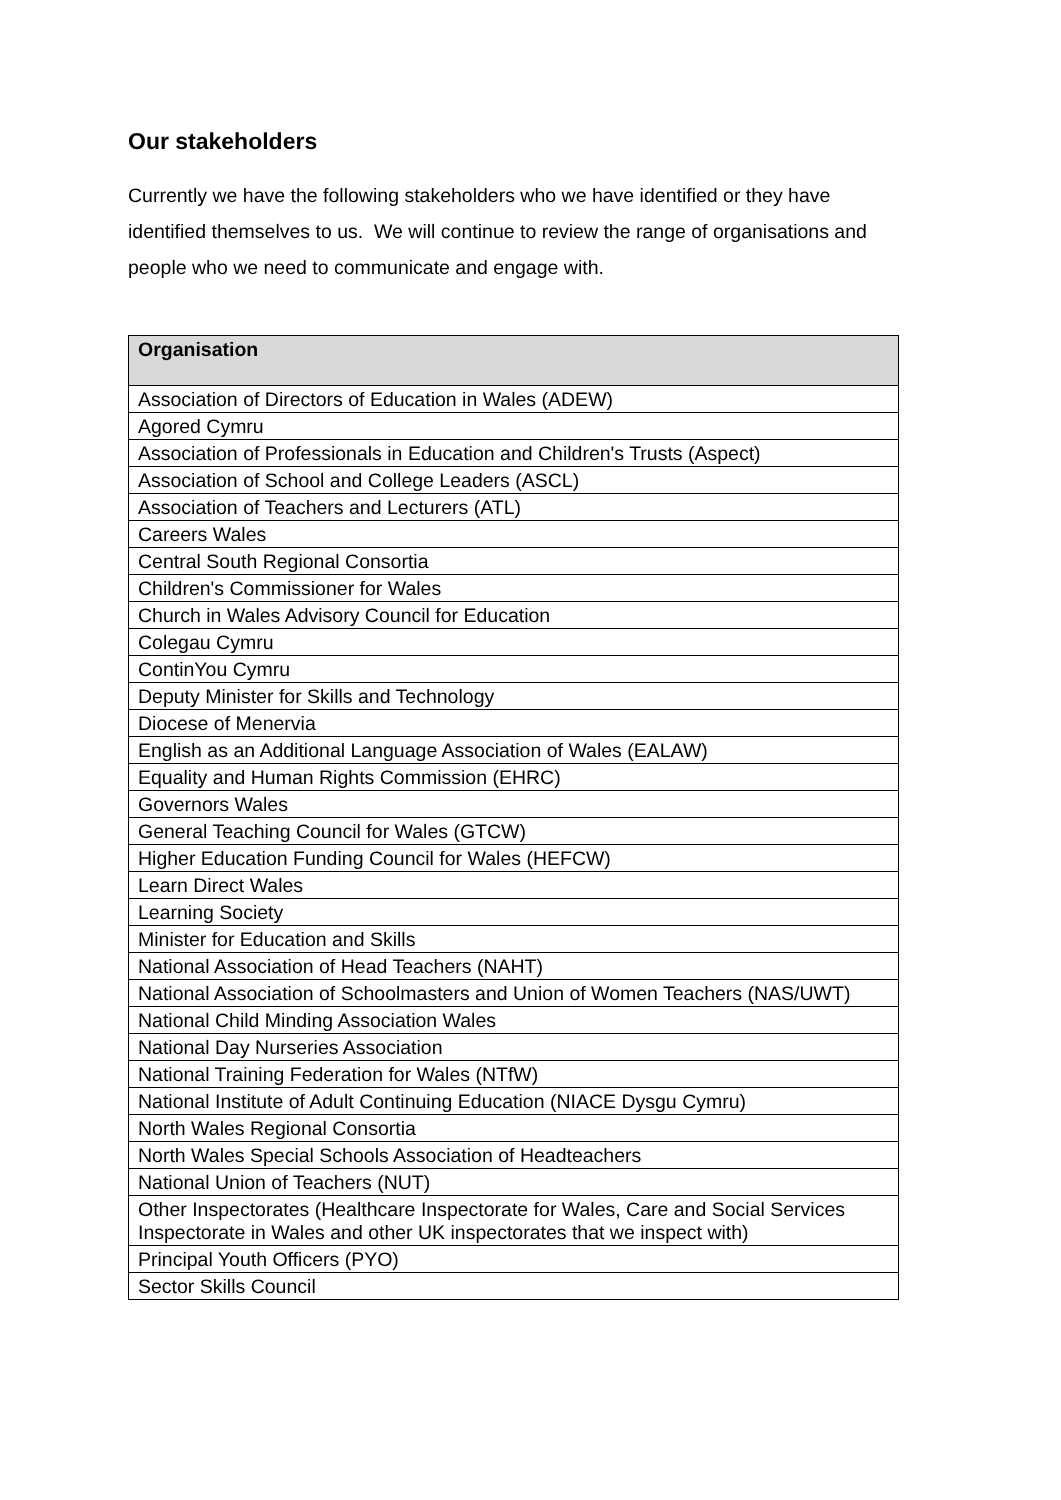Our stakeholders
Currently we have the following stakeholders who we have identified or they have identified themselves to us. We will continue to review the range of organisations and people who we need to communicate and engage with.
| Organisation |
| --- |
| Association of Directors of Education in Wales (ADEW) |
| Agored Cymru |
| Association of Professionals in Education and Children's Trusts (Aspect) |
| Association of School and College Leaders (ASCL) |
| Association of Teachers and Lecturers (ATL) |
| Careers Wales |
| Central South Regional Consortia |
| Children's Commissioner for Wales |
| Church in Wales Advisory Council for Education |
| Colegau Cymru |
| ContinYou Cymru |
| Deputy Minister for Skills and Technology |
| Diocese of Menervia |
| English as an Additional Language Association of Wales (EALAW) |
| Equality and Human Rights Commission (EHRC) |
| Governors Wales |
| General Teaching Council for Wales (GTCW) |
| Higher Education Funding Council for Wales (HEFCW) |
| Learn Direct Wales |
| Learning Society |
| Minister for Education and Skills |
| National Association of Head Teachers (NAHT) |
| National Association of Schoolmasters and Union of Women Teachers (NAS/UWT) |
| National Child Minding Association Wales |
| National Day Nurseries Association |
| National Training Federation for Wales (NTfW) |
| National Institute of Adult Continuing Education (NIACE Dysgu Cymru) |
| North Wales Regional Consortia |
| North Wales Special Schools Association of Headteachers |
| National Union of Teachers (NUT) |
| Other Inspectorates (Healthcare Inspectorate for Wales, Care and Social Services Inspectorate in Wales and other UK inspectorates that we inspect with) |
| Principal Youth Officers (PYO) |
| Sector Skills Council |